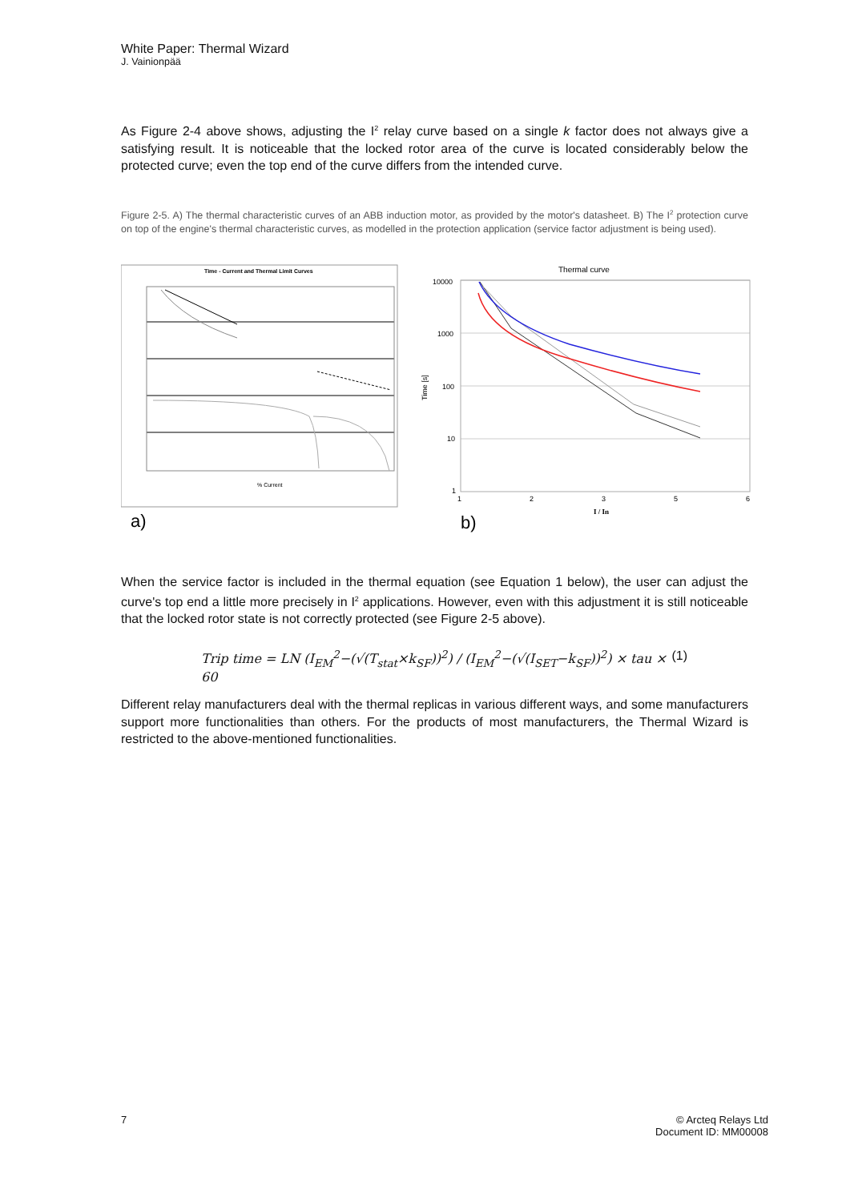White Paper: Thermal Wizard
J. Vainionpää
As Figure 2-4 above shows, adjusting the I<sup>2</sup> relay curve based on a single k factor does not always give a satisfying result. It is noticeable that the locked rotor area of the curve is located considerably below the protected curve; even the top end of the curve differs from the intended curve.
Figure 2-5. A) The thermal characteristic curves of an ABB induction motor, as provided by the motor's datasheet. B) The I<sup>2</sup> protection curve on top of the engine's thermal characteristic curves, as modelled in the protection application (service factor adjustment is being used).
Time - Current and Thermal Limit Curves
% Current
a)
Thermal curve
10000
1000
100
10
1
Time [s]
1
2
3
5
6
I / In
b)
When the service factor is included in the thermal equation (see Equation 1 below), the user can adjust the curve's top end a little more precisely in I<sup>2</sup> applications. However, even with this adjustment it is still noticeable that the locked rotor state is not correctly protected (see Figure 2-5 above).
Trip time = LN (I<sub>EM</sub><sup>2</sup>−(√(T<sub>stat</sub>×k<sub>SF</sub>))<sup>2</sup>) / (I<sub>EM</sub><sup>2</sup>−(√(I<sub>SET</sub>−k<sub>SF</sub>))<sup>2</sup>) × tau × 60 (1)
Different relay manufacturers deal with the thermal replicas in various different ways, and some manufacturers support more functionalities than others. For the products of most manufacturers, the Thermal Wizard is restricted to the above-mentioned functionalities.
7
© Arcteq Relays Ltd
Document ID: MM00008